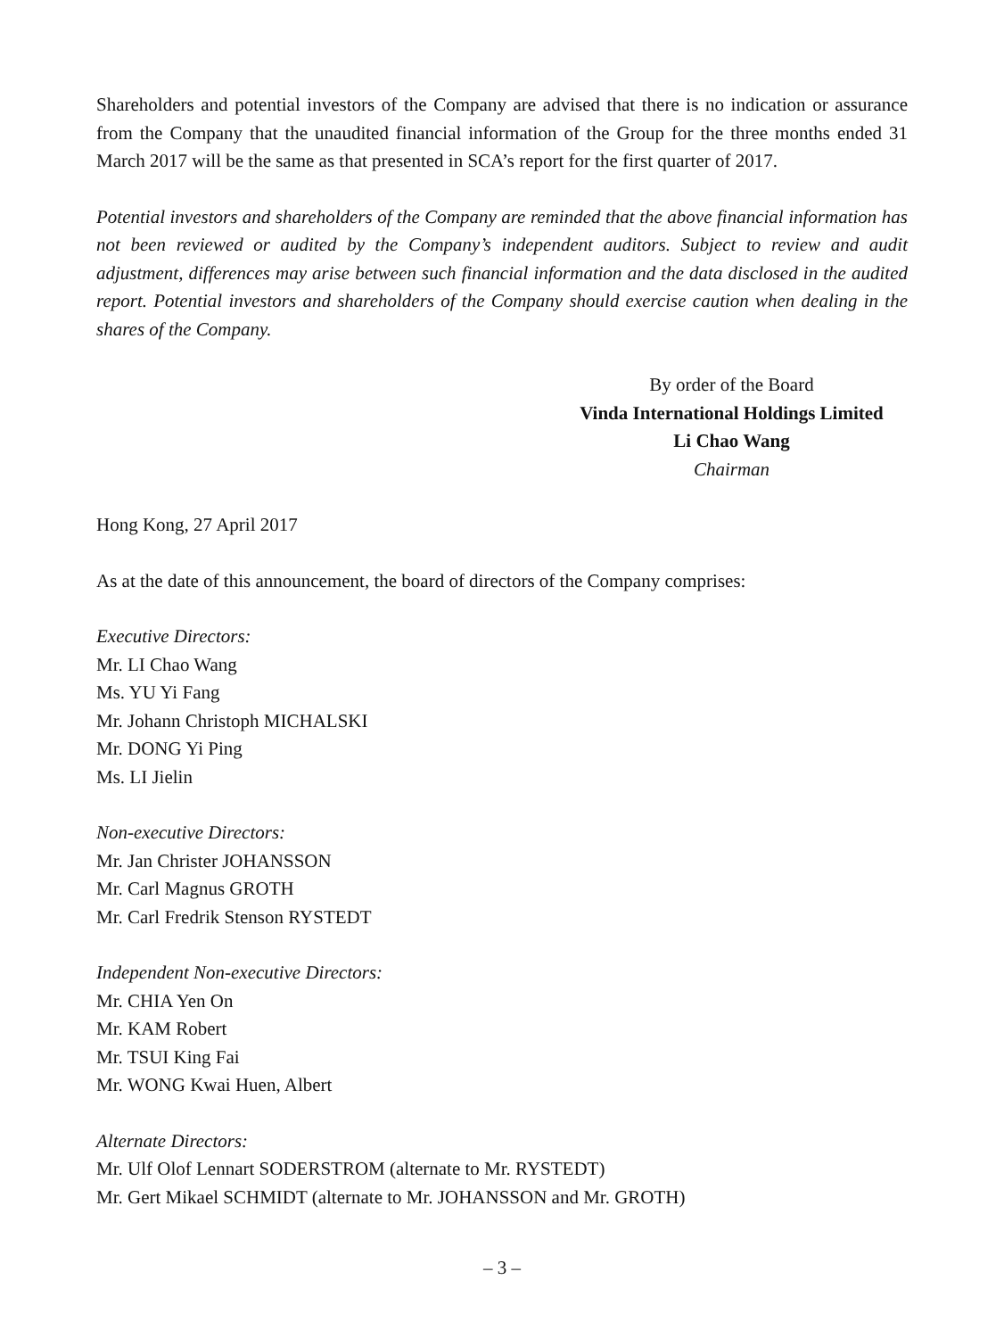Shareholders and potential investors of the Company are advised that there is no indication or assurance from the Company that the unaudited financial information of the Group for the three months ended 31 March 2017 will be the same as that presented in SCA’s report for the first quarter of 2017.
Potential investors and shareholders of the Company are reminded that the above financial information has not been reviewed or audited by the Company’s independent auditors. Subject to review and audit adjustment, differences may arise between such financial information and the data disclosed in the audited report. Potential investors and shareholders of the Company should exercise caution when dealing in the shares of the Company.
By order of the Board
Vinda International Holdings Limited
Li Chao Wang
Chairman
Hong Kong, 27 April 2017
As at the date of this announcement, the board of directors of the Company comprises:
Executive Directors:
Mr. LI Chao Wang
Ms. YU Yi Fang
Mr. Johann Christoph MICHALSKI
Mr. DONG Yi Ping
Ms. LI Jielin
Non-executive Directors:
Mr. Jan Christer JOHANSSON
Mr. Carl Magnus GROTH
Mr. Carl Fredrik Stenson RYSTEDT
Independent Non-executive Directors:
Mr. CHIA Yen On
Mr. KAM Robert
Mr. TSUI King Fai
Mr. WONG Kwai Huen, Albert
Alternate Directors:
Mr. Ulf Olof Lennart SODERSTROM (alternate to Mr. RYSTEDT)
Mr. Gert Mikael SCHMIDT (alternate to Mr. JOHANSSON and Mr. GROTH)
– 3 –